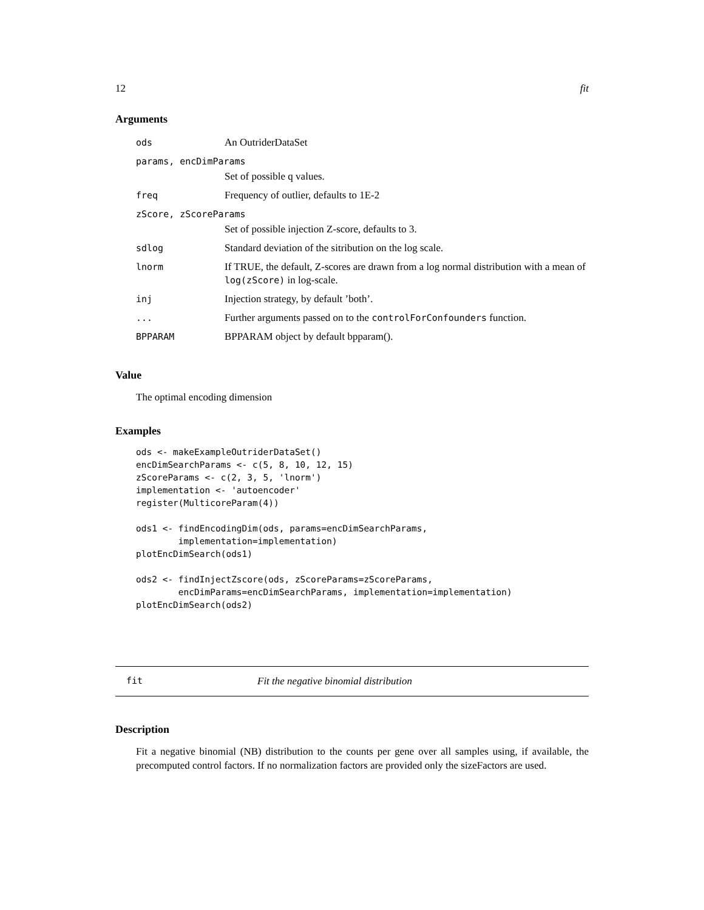12 fit
Arguments
| ods | An OutriderDataSet |
| params, encDimParams | |
| | Set of possible q values. |
| freq | Frequency of outlier, defaults to 1E-2 |
| zScore, zScoreParams | |
| | Set of possible injection Z-score, defaults to 3. |
| sdlog | Standard deviation of the sitribution on the log scale. |
| lnorm | If TRUE, the default, Z-scores are drawn from a log normal distribution with a mean of log(zScore) in log-scale. |
| inj | Injection strategy, by default ’both’. |
| ... | Further arguments passed on to the controlForConfounders function. |
| BPPARAM | BPPARAM object by default bpparam(). |
Value
The optimal encoding dimension
Examples
ods <- makeExampleOutriderDataSet()
encDimSearchParams <- c(5, 8, 10, 12, 15)
zScoreParams <- c(2, 3, 5, 'lnorm')
implementation <- 'autoencoder'
register(MulticoreParam(4))

ods1 <- findEncodingDim(ods, params=encDimSearchParams,
        implementation=implementation)
plotEncDimSearch(ods1)

ods2 <- findInjectZscore(ods, zScoreParams=zScoreParams,
        encDimParams=encDimSearchParams, implementation=implementation)
plotEncDimSearch(ods2)
fit Fit the negative binomial distribution
Description
Fit a negative binomial (NB) distribution to the counts per gene over all samples using, if available, the precomputed control factors. If no normalization factors are provided only the sizeFactors are used.